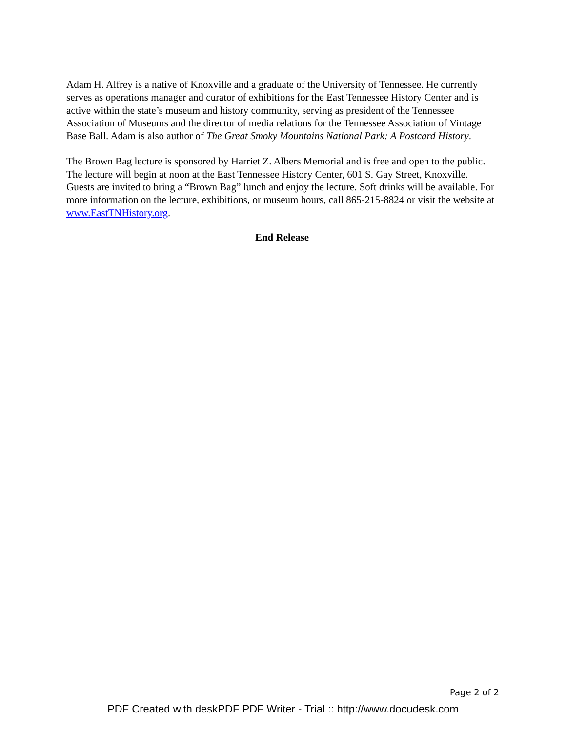Adam H. Alfrey is a native of Knoxville and a graduate of the University of Tennessee. He currently serves as operations manager and curator of exhibitions for the East Tennessee History Center and is active within the state’s museum and history community, serving as president of the Tennessee Association of Museums and the director of media relations for the Tennessee Association of Vintage Base Ball. Adam is also author of The Great Smoky Mountains National Park: A Postcard History.
The Brown Bag lecture is sponsored by Harriet Z. Albers Memorial and is free and open to the public. The lecture will begin at noon at the East Tennessee History Center, 601 S. Gay Street, Knoxville. Guests are invited to bring a “Brown Bag” lunch and enjoy the lecture. Soft drinks will be available. For more information on the lecture, exhibitions, or museum hours, call 865-215-8824 or visit the website at www.EastTNHistory.org.
End Release
Page 2 of 2
PDF Created with deskPDF PDF Writer - Trial :: http://www.docudesk.com